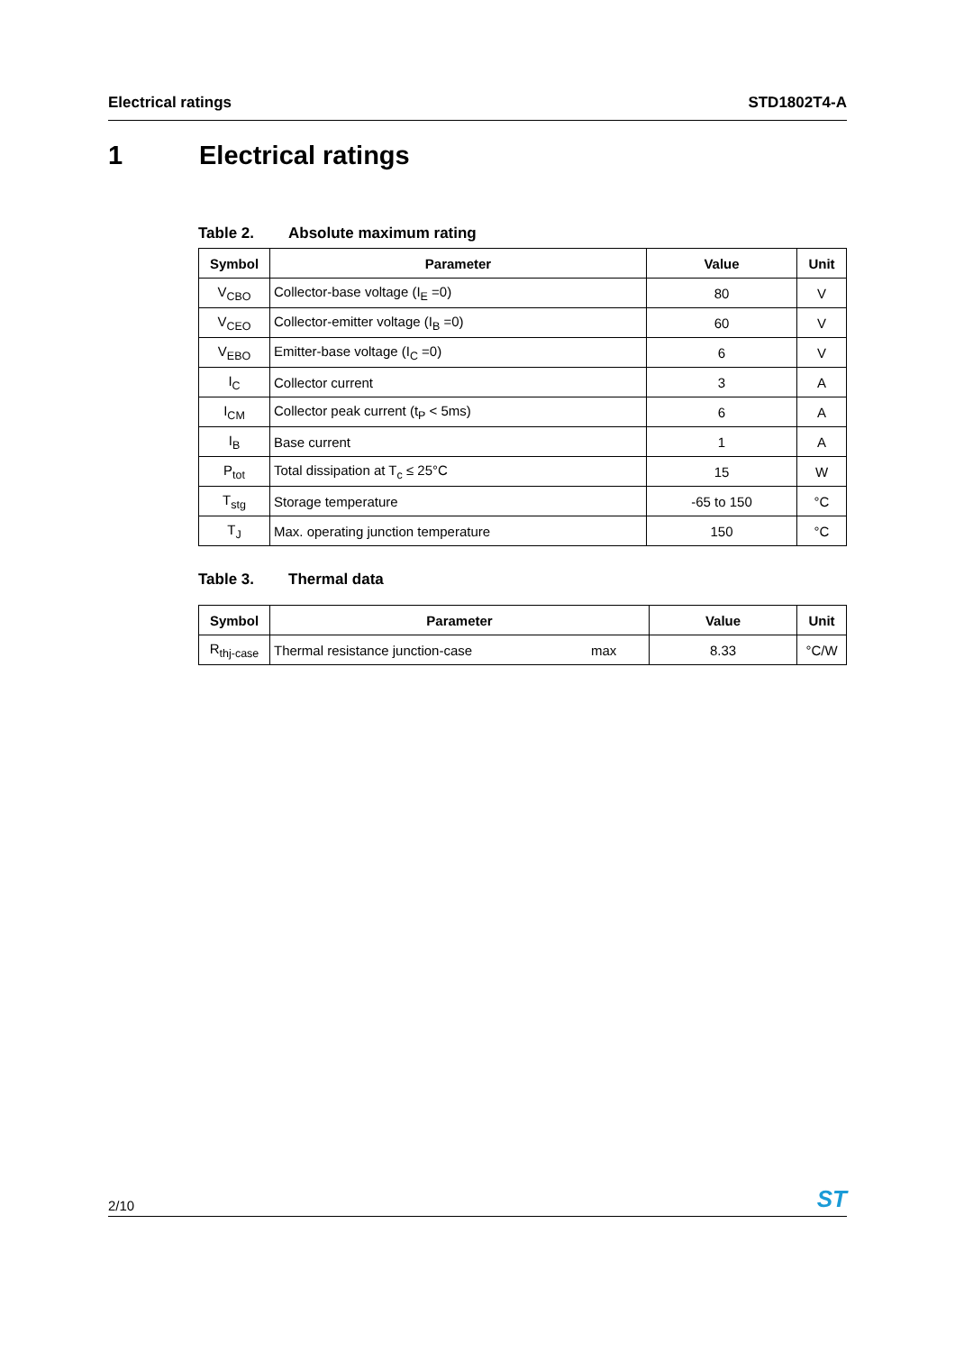Electrical ratings STD1802T4-A
1 Electrical ratings
Table 2. Absolute maximum rating
| Symbol | Parameter | Value | Unit |
| --- | --- | --- | --- |
| V<sub>CBO</sub> | Collector-base voltage (I<sub>E</sub> =0) | 80 | V |
| V<sub>CEO</sub> | Collector-emitter voltage (I<sub>B</sub> =0) | 60 | V |
| V<sub>EBO</sub> | Emitter-base voltage (I<sub>C</sub> =0) | 6 | V |
| I<sub>C</sub> | Collector current | 3 | A |
| I<sub>CM</sub> | Collector peak current (t<sub>P</sub> < 5ms) | 6 | A |
| I<sub>B</sub> | Base current | 1 | A |
| P<sub>tot</sub> | Total dissipation at T<sub>c</sub> ≤ 25°C | 15 | W |
| T<sub>stg</sub> | Storage temperature | -65 to 150 | °C |
| T<sub>J</sub> | Max. operating junction temperature | 150 | °C |
Table 3. Thermal data
| Symbol | Parameter | | Value | Unit |
| --- | --- | --- | --- | --- |
| R<sub>thj-case</sub> | Thermal resistance junction-case | max | 8.33 | °C/W |
2/10
ST